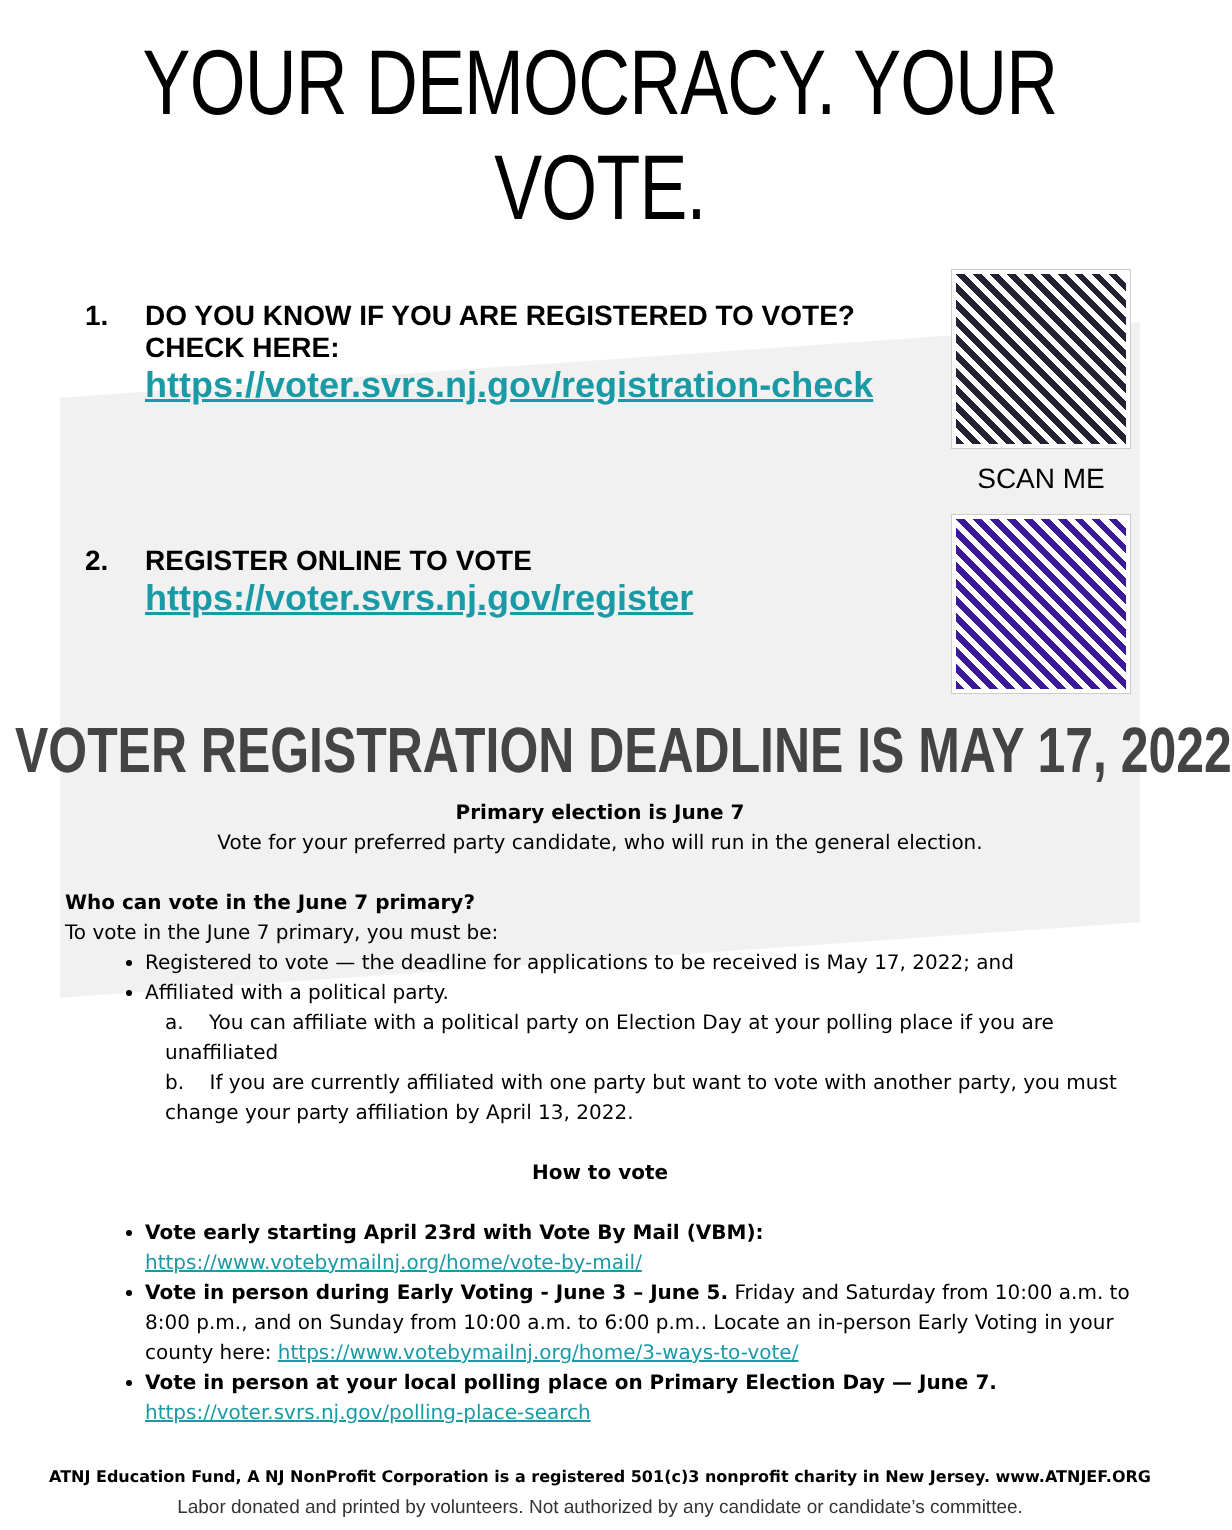YOUR DEMOCRACY. YOUR VOTE.
1. DO YOU KNOW IF YOU ARE REGISTERED TO VOTE?
CHECK HERE:
https://voter.svrs.nj.gov/registration-check
SCAN ME
2. REGISTER ONLINE TO VOTE
https://voter.svrs.nj.gov/register
VOTER REGISTRATION DEADLINE IS MAY 17, 2022
Primary election is June 7
Vote for your preferred party candidate, who will run in the general election.
Who can vote in the June 7 primary?
To vote in the June 7 primary, you must be:
Registered to vote — the deadline for applications to be received is May 17, 2022; and
Affiliated with a political party.
a. You can affiliate with a political party on Election Day at your polling place if you are unaffiliated
b. If you are currently affiliated with one party but want to vote with another party, you must change your party affiliation by April 13, 2022.
How to vote
Vote early starting April 23rd with Vote By Mail (VBM):
https://www.votebymailnj.org/home/vote-by-mail/
Vote in person during Early Voting - June 3 – June 5. Friday and Saturday from 10:00 a.m. to 8:00 p.m., and on Sunday from 10:00 a.m. to 6:00 p.m.. Locate an in-person Early Voting in your county here: https://www.votebymailnj.org/home/3-ways-to-vote/
Vote in person at your local polling place on Primary Election Day — June 7.
https://voter.svrs.nj.gov/polling-place-search
ATNJ Education Fund, A NJ NonProfit Corporation is a registered 501(c)3 nonprofit charity in New Jersey. www.ATNJEF.ORG
Labor donated and printed by volunteers. Not authorized by any candidate or candidate’s committee.